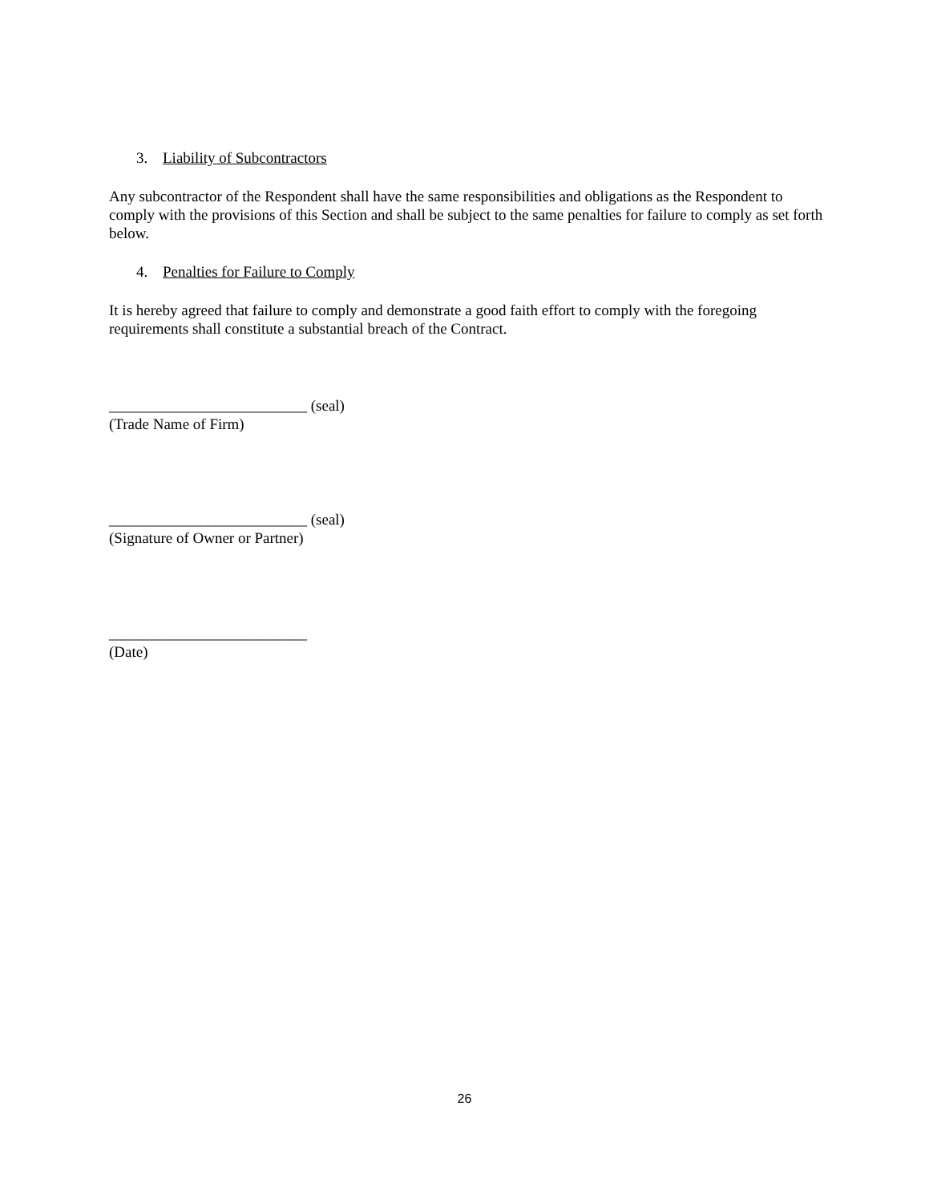3. Liability of Subcontractors
Any subcontractor of the Respondent shall have the same responsibilities and obligations as the Respondent to comply with the provisions of this Section and shall be subject to the same penalties for failure to comply as set forth below.
4. Penalties for Failure to Comply
It is hereby agreed that failure to comply and demonstrate a good faith effort to comply with the foregoing requirements shall constitute a substantial breach of the Contract.
__________________________ (seal)
(Trade Name of Firm)
__________________________ (seal)
(Signature of Owner or Partner)
__________________________
(Date)
26